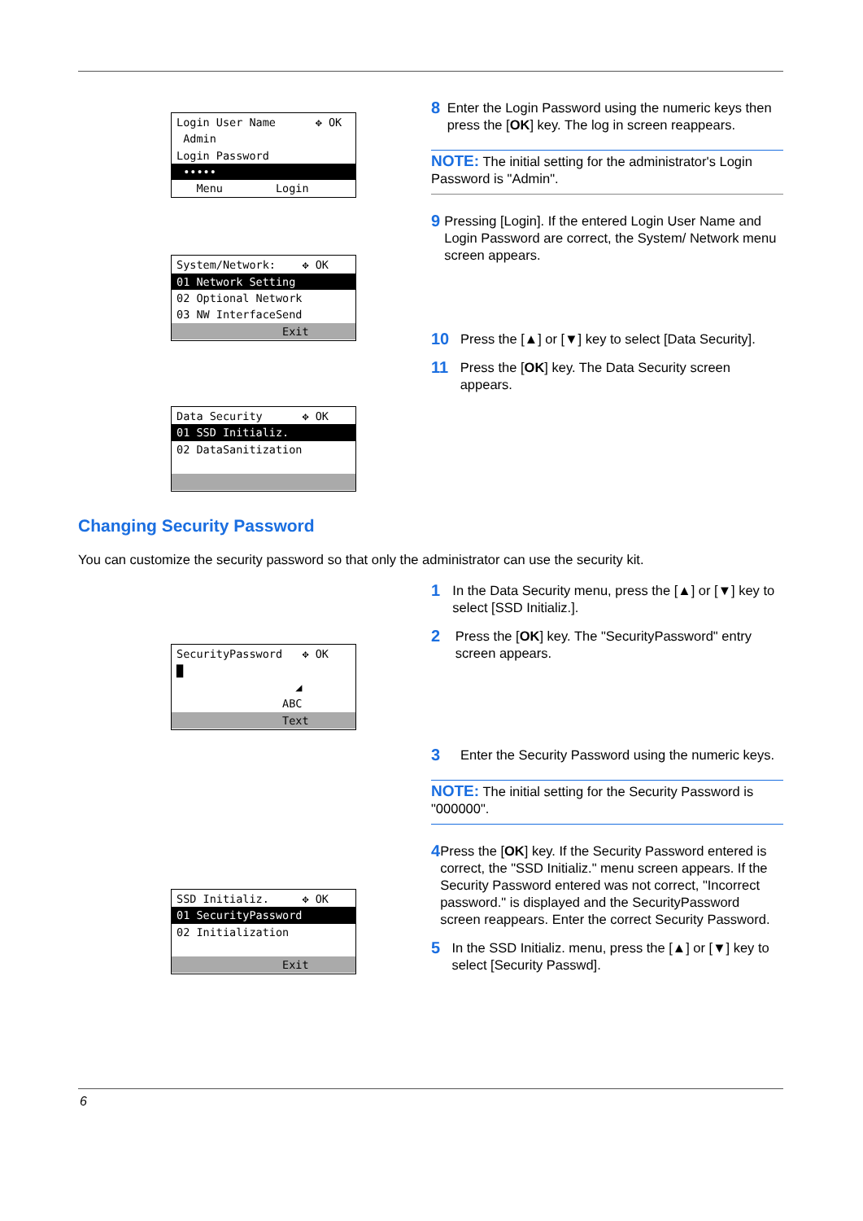Login User Name ✥ OK
Admin
Login Password
•••••
Menu Login
System/Network: ✥ OK
01 Network Setting
02 Optional Network
03 NW InterfaceSend
Exit
Data Security ✥ OK
01 SSD Initializ.
02 DataSanitization
8 Enter the Login Password using the numeric keys then press the [OK] key. The log in screen reappears.
NOTE: The initial setting for the administrator's Login Password is "Admin".
9 Pressing [Login]. If the entered Login User Name and Login Password are correct, the System/ Network menu screen appears.
10 Press the [▲] or [▼] key to select [Data Security].
11 Press the [OK] key. The Data Security screen appears.
Changing Security Password
You can customize the security password so that only the administrator can use the security kit.
SecurityPassword ✥ OK
█
◢
ABC
Text
SSD Initializ. ✥ OK
01 SecurityPassword
02 Initialization
Exit
1 In the Data Security menu, press the [▲] or [▼] key to select [SSD Initializ.].
2 Press the [OK] key. The "SecurityPassword" entry screen appears.
3 Enter the Security Password using the numeric keys.
NOTE: The initial setting for the Security Password is "000000".
4 Press the [OK] key. If the Security Password entered is correct, the "SSD Initializ." menu screen appears. If the Security Password entered was not correct, "Incorrect password." is displayed and the SecurityPassword screen reappears. Enter the correct Security Password.
5 In the SSD Initializ. menu, press the [▲] or [▼] key to select [Security Passwd].
6